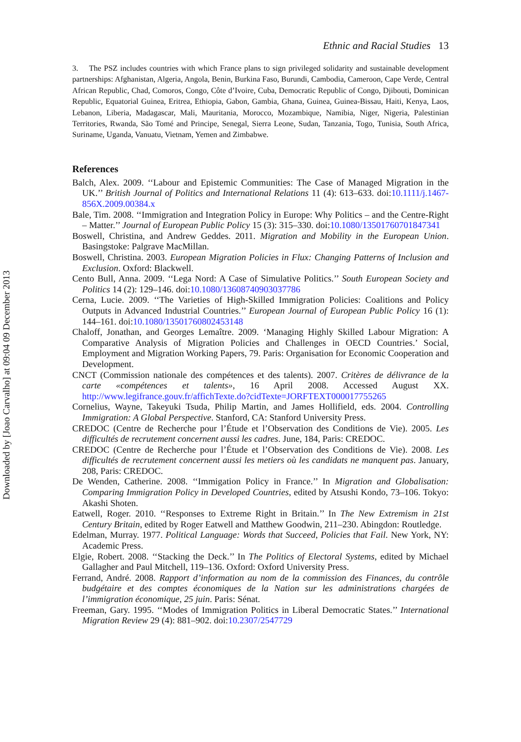Ethnic and Racial Studies 13
3. The PSZ includes countries with which France plans to sign privileged solidarity and sustainable development partnerships: Afghanistan, Algeria, Angola, Benin, Burkina Faso, Burundi, Cambodia, Cameroon, Cape Verde, Central African Republic, Chad, Comoros, Congo, Côte d’Ivoire, Cuba, Democratic Republic of Congo, Djibouti, Dominican Republic, Equatorial Guinea, Eritrea, Ethiopia, Gabon, Gambia, Ghana, Guinea, Guinea-Bissau, Haiti, Kenya, Laos, Lebanon, Liberia, Madagascar, Mali, Mauritania, Morocco, Mozambique, Namibia, Niger, Nigeria, Palestinian Territories, Rwanda, São Tomé and Principe, Senegal, Sierra Leone, Sudan, Tanzania, Togo, Tunisia, South Africa, Suriname, Uganda, Vanuatu, Vietnam, Yemen and Zimbabwe.
References
Balch, Alex. 2009. ‘‘Labour and Epistemic Communities: The Case of Managed Migration in the UK.’’ British Journal of Politics and International Relations 11 (4): 613–633. doi:10.1111/j.1467-856X.2009.00384.x
Bale, Tim. 2008. ‘‘Immigration and Integration Policy in Europe: Why Politics – and the Centre-Right – Matter.’’ Journal of European Public Policy 15 (3): 315–330. doi:10.1080/13501760701847341
Boswell, Christina, and Andrew Geddes. 2011. Migration and Mobility in the European Union. Basingstoke: Palgrave MacMillan.
Boswell, Christina. 2003. European Migration Policies in Flux: Changing Patterns of Inclusion and Exclusion. Oxford: Blackwell.
Cento Bull, Anna. 2009. ‘‘Lega Nord: A Case of Simulative Politics.’’ South European Society and Politics 14 (2): 129–146. doi:10.1080/13608740903037786
Cerna, Lucie. 2009. ‘‘The Varieties of High-Skilled Immigration Policies: Coalitions and Policy Outputs in Advanced Industrial Countries.’’ European Journal of European Public Policy 16 (1): 144–161. doi:10.1080/13501760802453148
Chaloff, Jonathan, and Georges Lemaître. 2009. ‘Managing Highly Skilled Labour Migration: A Comparative Analysis of Migration Policies and Challenges in OECD Countries.’ Social, Employment and Migration Working Papers, 79. Paris: Organisation for Economic Cooperation and Development.
CNCT (Commission nationale des compétences et des talents). 2007. Critères de délivrance de la carte «compétences et talents», 16 April 2008. Accessed August XX. http://www.legifrance.gouv.fr/affichTexte.do?cidTexte=JORFTEXT000017755265
Cornelius, Wayne, Takeyuki Tsuda, Philip Martin, and James Hollifield, eds. 2004. Controlling Immigration: A Global Perspective. Stanford, CA: Stanford University Press.
CREDOC (Centre de Recherche pour l’Étude et l’Observation des Conditions de Vie). 2005. Les difficultés de recrutement concernent aussi les cadres. June, 184, Paris: CREDOC.
CREDOC (Centre de Recherche pour l’Étude et l’Observation des Conditions de Vie). 2008. Les difficultés de recrutement concernent aussi les metiers où les candidats ne manquent pas. January, 208, Paris: CREDOC.
De Wenden, Catherine. 2008. ‘‘Immigation Policy in France.’’ In Migration and Globalisation: Comparing Immigration Policy in Developed Countries, edited by Atsushi Kondo, 73–106. Tokyo: Akashi Shoten.
Eatwell, Roger. 2010. ‘‘Responses to Extreme Right in Britain.’’ In The New Extremism in 21st Century Britain, edited by Roger Eatwell and Matthew Goodwin, 211–230. Abingdon: Routledge.
Edelman, Murray. 1977. Political Language: Words that Succeed, Policies that Fail. New York, NY: Academic Press.
Elgie, Robert. 2008. ‘‘Stacking the Deck.’’ In The Politics of Electoral Systems, edited by Michael Gallagher and Paul Mitchell, 119–136. Oxford: Oxford University Press.
Ferrand, André. 2008. Rapport d’information au nom de la commission des Finances, du contrôle budgétaire et des comptes économiques de la Nation sur les administrations chargées de l’immigration économique, 25 juin. Paris: Sénat.
Freeman, Gary. 1995. ‘‘Modes of Immigration Politics in Liberal Democratic States.’’ International Migration Review 29 (4): 881–902. doi:10.2307/2547729
Downloaded by [Joao Carvalho] at 09:04 09 December 2013